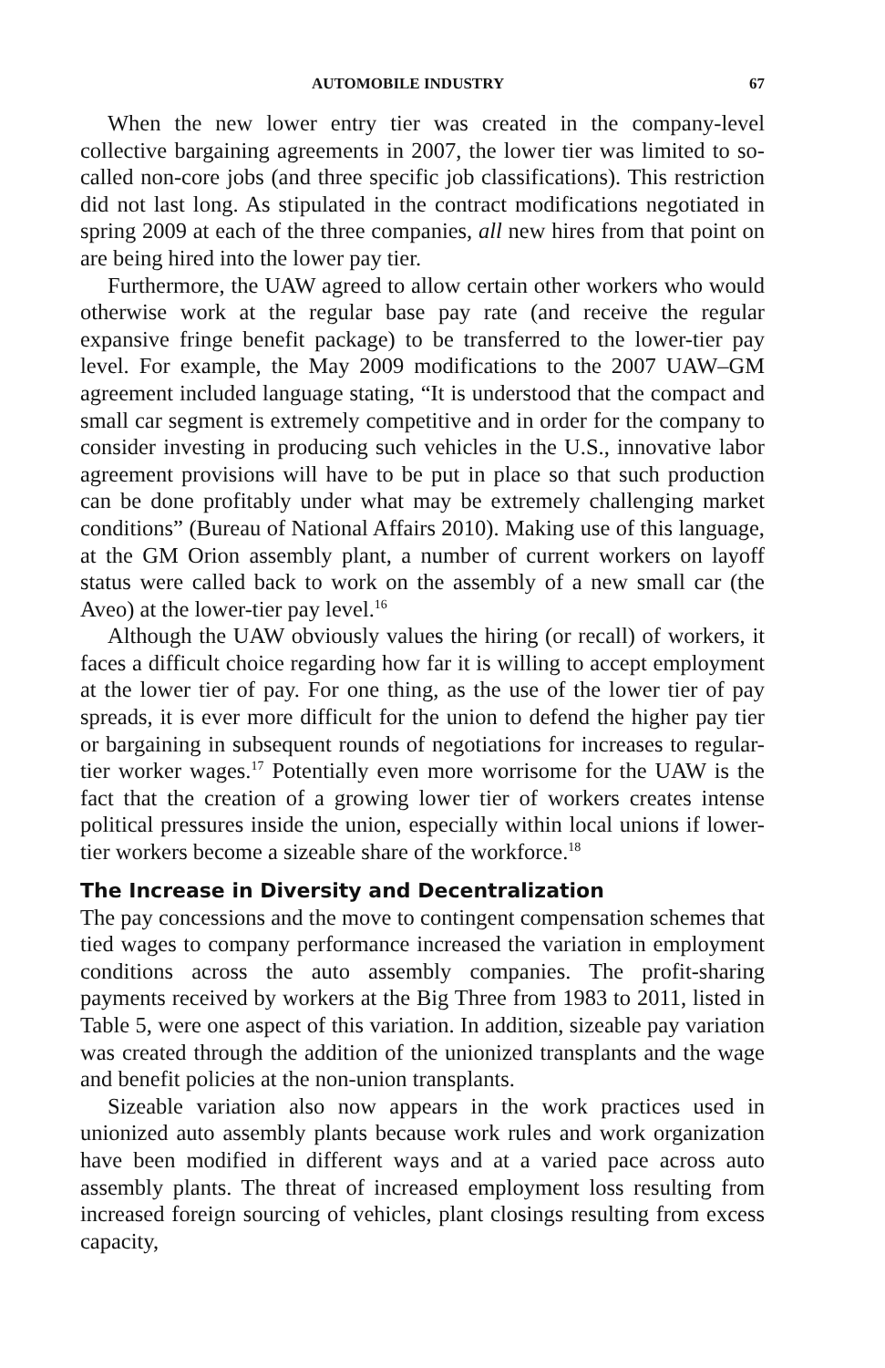AUTOMOBILE INDUSTRY 67
When the new lower entry tier was created in the company-level collective bargaining agreements in 2007, the lower tier was limited to so-called non-core jobs (and three specific job classifications). This restriction did not last long. As stipulated in the contract modifications negotiated in spring 2009 at each of the three companies, all new hires from that point on are being hired into the lower pay tier.
Furthermore, the UAW agreed to allow certain other workers who would otherwise work at the regular base pay rate (and receive the regular expansive fringe benefit package) to be transferred to the lower-tier pay level. For example, the May 2009 modifications to the 2007 UAW–GM agreement included language stating, “It is understood that the compact and small car segment is extremely competitive and in order for the company to consider investing in producing such vehicles in the U.S., innovative labor agreement provisions will have to be put in place so that such production can be done profitably under what may be extremely challenging market conditions” (Bureau of National Affairs 2010). Making use of this language, at the GM Orion assembly plant, a number of current workers on layoff status were called back to work on the assembly of a new small car (the Aveo) at the lower-tier pay level.<sup>16</sup>
Although the UAW obviously values the hiring (or recall) of workers, it faces a difficult choice regarding how far it is willing to accept employment at the lower tier of pay. For one thing, as the use of the lower tier of pay spreads, it is ever more difficult for the union to defend the higher pay tier or bargaining in subsequent rounds of negotiations for increases to regular-tier worker wages.<sup>17</sup> Potentially even more worrisome for the UAW is the fact that the creation of a growing lower tier of workers creates intense political pressures inside the union, especially within local unions if lower-tier workers become a sizeable share of the workforce.<sup>18</sup>
The Increase in Diversity and Decentralization
The pay concessions and the move to contingent compensation schemes that tied wages to company performance increased the variation in employment conditions across the auto assembly companies. The profit-sharing payments received by workers at the Big Three from 1983 to 2011, listed in Table 5, were one aspect of this variation. In addition, sizeable pay variation was created through the addition of the unionized transplants and the wage and benefit policies at the non-union transplants.
Sizeable variation also now appears in the work practices used in unionized auto assembly plants because work rules and work organization have been modified in different ways and at a varied pace across auto assembly plants. The threat of increased employment loss resulting from increased foreign sourcing of vehicles, plant closings resulting from excess capacity,